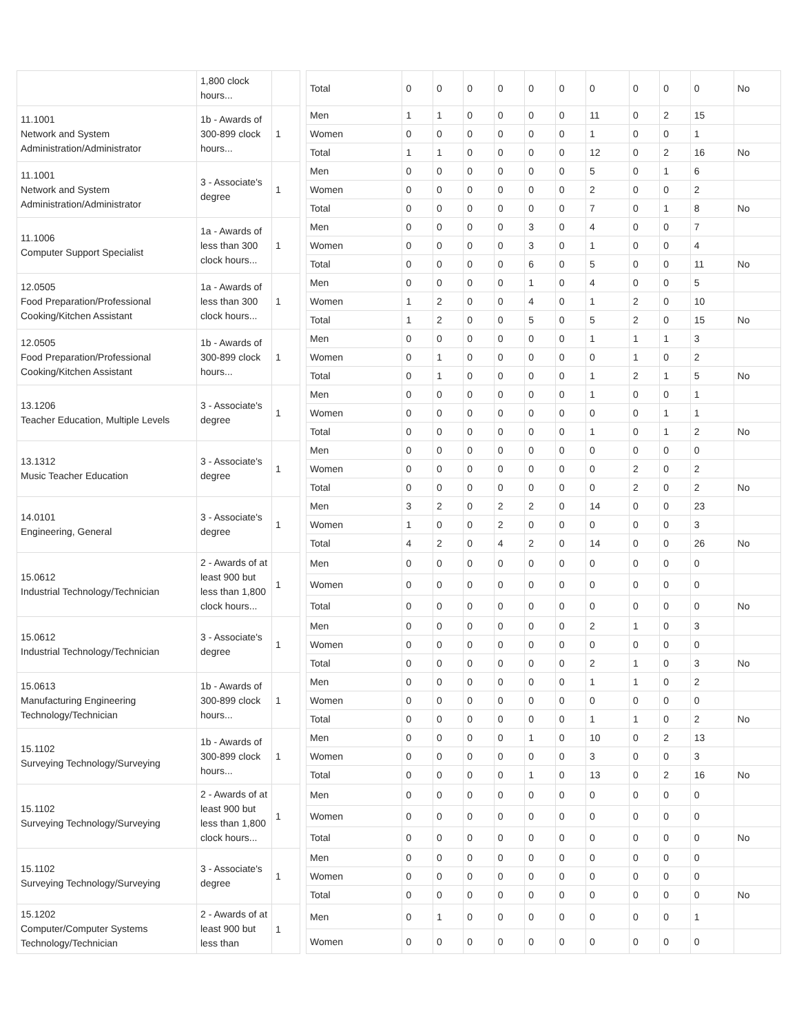| | 1,800 clock hours... | | | Total | 0 | 0 | 0 | 0 | 0 | 0 | 0 | 0 | 0 | 0 | No |
| 11.1001 Network and System Administration/Administrator | 1b - Awards of 300-899 clock hours... | 1 | | Men | 1 | 1 | 0 | 0 | 0 | 0 | 11 | 0 | 2 | 15 | |
| | | | | Women | 0 | 0 | 0 | 0 | 0 | 0 | 1 | 0 | 0 | 1 | |
| | | | | Total | 1 | 1 | 0 | 0 | 0 | 0 | 12 | 0 | 2 | 16 | No |
| 11.1001 Network and System Administration/Administrator | 3 - Associate's degree | 1 | | Men | 0 | 0 | 0 | 0 | 0 | 0 | 5 | 0 | 1 | 6 | |
| | | | | Women | 0 | 0 | 0 | 0 | 0 | 0 | 2 | 0 | 0 | 2 | |
| | | | | Total | 0 | 0 | 0 | 0 | 0 | 0 | 7 | 0 | 1 | 8 | No |
| 11.1006 Computer Support Specialist | 1a - Awards of less than 300 clock hours... | 1 | | Men | 0 | 0 | 0 | 0 | 3 | 0 | 4 | 0 | 0 | 7 | |
| | | | | Women | 0 | 0 | 0 | 0 | 3 | 0 | 1 | 0 | 0 | 4 | |
| | | | | Total | 0 | 0 | 0 | 0 | 6 | 0 | 5 | 0 | 0 | 11 | No |
| 12.0505 Food Preparation/Professional Cooking/Kitchen Assistant | 1a - Awards of less than 300 clock hours... | 1 | | Men | 0 | 0 | 0 | 0 | 1 | 0 | 4 | 0 | 0 | 5 | |
| | | | | Women | 1 | 2 | 0 | 0 | 4 | 0 | 1 | 2 | 0 | 10 | |
| | | | | Total | 1 | 2 | 0 | 0 | 5 | 0 | 5 | 2 | 0 | 15 | No |
| 12.0505 Food Preparation/Professional Cooking/Kitchen Assistant | 1b - Awards of 300-899 clock hours... | 1 | | Men | 0 | 0 | 0 | 0 | 0 | 0 | 1 | 1 | 1 | 3 | |
| | | | | Women | 0 | 1 | 0 | 0 | 0 | 0 | 0 | 1 | 0 | 2 | |
| | | | | Total | 0 | 1 | 0 | 0 | 0 | 0 | 1 | 2 | 1 | 5 | No |
| 13.1206 Teacher Education, Multiple Levels | 3 - Associate's degree | 1 | | Men | 0 | 0 | 0 | 0 | 0 | 0 | 1 | 0 | 0 | 1 | |
| | | | | Women | 0 | 0 | 0 | 0 | 0 | 0 | 0 | 0 | 1 | 1 | |
| | | | | Total | 0 | 0 | 0 | 0 | 0 | 0 | 1 | 0 | 1 | 2 | No |
| 13.1312 Music Teacher Education | 3 - Associate's degree | 1 | | Men | 0 | 0 | 0 | 0 | 0 | 0 | 0 | 0 | 0 | 0 | |
| | | | | Women | 0 | 0 | 0 | 0 | 0 | 0 | 0 | 2 | 0 | 2 | |
| | | | | Total | 0 | 0 | 0 | 0 | 0 | 0 | 0 | 2 | 0 | 2 | No |
| 14.0101 Engineering, General | 3 - Associate's degree | 1 | | Men | 3 | 2 | 0 | 2 | 2 | 0 | 14 | 0 | 0 | 23 | |
| | | | | Women | 1 | 0 | 0 | 2 | 0 | 0 | 0 | 0 | 0 | 3 | |
| | | | | Total | 4 | 2 | 0 | 4 | 2 | 0 | 14 | 0 | 0 | 26 | No |
| 15.0612 Industrial Technology/Technician | 2 - Awards of at least 900 but less than 1,800 clock hours... | 1 | | Men | 0 | 0 | 0 | 0 | 0 | 0 | 0 | 0 | 0 | 0 | |
| | | | | Women | 0 | 0 | 0 | 0 | 0 | 0 | 0 | 0 | 0 | 0 | |
| | | | | Total | 0 | 0 | 0 | 0 | 0 | 0 | 0 | 0 | 0 | 0 | No |
| 15.0612 Industrial Technology/Technician | 3 - Associate's degree | 1 | | Men | 0 | 0 | 0 | 0 | 0 | 0 | 2 | 1 | 0 | 3 | |
| | | | | Women | 0 | 0 | 0 | 0 | 0 | 0 | 0 | 0 | 0 | 0 | |
| | | | | Total | 0 | 0 | 0 | 0 | 0 | 0 | 2 | 1 | 0 | 3 | No |
| 15.0613 Manufacturing Engineering Technology/Technician | 1b - Awards of 300-899 clock hours... | 1 | | Men | 0 | 0 | 0 | 0 | 0 | 0 | 1 | 1 | 0 | 2 | |
| | | | | Women | 0 | 0 | 0 | 0 | 0 | 0 | 0 | 0 | 0 | 0 | |
| | | | | Total | 0 | 0 | 0 | 0 | 0 | 0 | 1 | 1 | 0 | 2 | No |
| 15.1102 Surveying Technology/Surveying | 1b - Awards of 300-899 clock hours... | 1 | | Men | 0 | 0 | 0 | 0 | 1 | 0 | 10 | 0 | 2 | 13 | |
| | | | | Women | 0 | 0 | 0 | 0 | 0 | 0 | 3 | 0 | 0 | 3 | |
| | | | | Total | 0 | 0 | 0 | 0 | 1 | 0 | 13 | 0 | 2 | 16 | No |
| 15.1102 Surveying Technology/Surveying | 2 - Awards of at least 900 but less than 1,800 clock hours... | 1 | | Men | 0 | 0 | 0 | 0 | 0 | 0 | 0 | 0 | 0 | 0 | |
| | | | | Women | 0 | 0 | 0 | 0 | 0 | 0 | 0 | 0 | 0 | 0 | |
| | | | | Total | 0 | 0 | 0 | 0 | 0 | 0 | 0 | 0 | 0 | 0 | No |
| 15.1102 Surveying Technology/Surveying | 3 - Associate's degree | 1 | | Men | 0 | 0 | 0 | 0 | 0 | 0 | 0 | 0 | 0 | 0 | |
| | | | | Women | 0 | 0 | 0 | 0 | 0 | 0 | 0 | 0 | 0 | 0 | |
| | | | | Total | 0 | 0 | 0 | 0 | 0 | 0 | 0 | 0 | 0 | 0 | No |
| 15.1202 Computer/Computer Systems Technology/Technician | 2 - Awards of at least 900 but less than | 1 | | Men | 0 | 1 | 0 | 0 | 0 | 0 | 0 | 0 | 0 | 1 | |
| | | | | Women | 0 | 0 | 0 | 0 | 0 | 0 | 0 | 0 | 0 | 0 | |